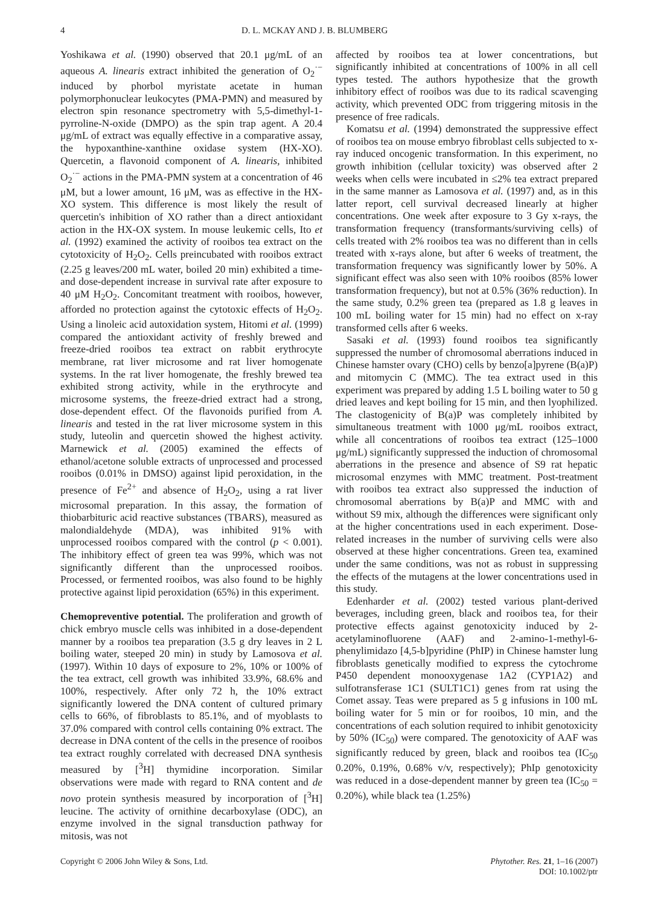4 D. L. MCKAY AND J. B. BLUMBERG
Yoshikawa et al. (1990) observed that 20.1 μg/mL of an aqueous A. linearis extract inhibited the generation of O<sub>2</sub><sup>·−</sup> induced by phorbol myristate acetate in human polymorphonuclear leukocytes (PMA-PMN) and measured by electron spin resonance spectrometry with 5,5-dimethyl-1-pyrroline-N-oxide (DMPO) as the spin trap agent. A 20.4 μg/mL of extract was equally effective in a comparative assay, the hypoxanthine-xanthine oxidase system (HX-XO). Quercetin, a flavonoid component of A. linearis, inhibited O<sub>2</sub><sup>·−</sup> actions in the PMA-PMN system at a concentration of 46 μM, but a lower amount, 16 μM, was as effective in the HX-XO system. This difference is most likely the result of quercetin's inhibition of XO rather than a direct antioxidant action in the HX-OX system. In mouse leukemic cells, Ito et al. (1992) examined the activity of rooibos tea extract on the cytotoxicity of H<sub>2</sub>O<sub>2</sub>. Cells preincubated with rooibos extract (2.25 g leaves/200 mL water, boiled 20 min) exhibited a time- and dose-dependent increase in survival rate after exposure to 40 μM H<sub>2</sub>O<sub>2</sub>. Concomitant treatment with rooibos, however, afforded no protection against the cytotoxic effects of H<sub>2</sub>O<sub>2</sub>. Using a linoleic acid autoxidation system, Hitomi et al. (1999) compared the antioxidant activity of freshly brewed and freeze-dried rooibos tea extract on rabbit erythrocyte membrane, rat liver microsome and rat liver homogenate systems. In the rat liver homogenate, the freshly brewed tea exhibited strong activity, while in the erythrocyte and microsome systems, the freeze-dried extract had a strong, dose-dependent effect. Of the flavonoids purified from A. linearis and tested in the rat liver microsome system in this study, luteolin and quercetin showed the highest activity. Marnewick et al. (2005) examined the effects of ethanol/acetone soluble extracts of unprocessed and processed rooibos (0.01% in DMSO) against lipid peroxidation, in the presence of Fe<sup>2+</sup> and absence of H<sub>2</sub>O<sub>2</sub>, using a rat liver microsomal preparation. In this assay, the formation of thiobarbituric acid reactive substances (TBARS), measured as malondialdehyde (MDA), was inhibited 91% with unprocessed rooibos compared with the control (p < 0.001). The inhibitory effect of green tea was 99%, which was not significantly different than the unprocessed rooibos. Processed, or fermented rooibos, was also found to be highly protective against lipid peroxidation (65%) in this experiment.
Chemopreventive potential. The proliferation and growth of chick embryo muscle cells was inhibited in a dose-dependent manner by a rooibos tea preparation (3.5 g dry leaves in 2 L boiling water, steeped 20 min) in study by Lamosova et al. (1997). Within 10 days of exposure to 2%, 10% or 100% of the tea extract, cell growth was inhibited 33.9%, 68.6% and 100%, respectively. After only 72 h, the 10% extract significantly lowered the DNA content of cultured primary cells to 66%, of fibroblasts to 85.1%, and of myoblasts to 37.0% compared with control cells containing 0% extract. The decrease in DNA content of the cells in the presence of rooibos tea extract roughly correlated with decreased DNA synthesis measured by [<sup>3</sup>H] thymidine incorporation. Similar observations were made with regard to RNA content and de novo protein synthesis measured by incorporation of [<sup>3</sup>H] leucine. The activity of ornithine decarboxylase (ODC), an enzyme involved in the signal transduction pathway for mitosis, was not
affected by rooibos tea at lower concentrations, but significantly inhibited at concentrations of 100% in all cell types tested. The authors hypothesize that the growth inhibitory effect of rooibos was due to its radical scavenging activity, which prevented ODC from triggering mitosis in the presence of free radicals.
Komatsu et al. (1994) demonstrated the suppressive effect of rooibos tea on mouse embryo fibroblast cells subjected to x-ray induced oncogenic transformation. In this experiment, no growth inhibition (cellular toxicity) was observed after 2 weeks when cells were incubated in ≤2% tea extract prepared in the same manner as Lamosova et al. (1997) and, as in this latter report, cell survival decreased linearly at higher concentrations. One week after exposure to 3 Gy x-rays, the transformation frequency (transformants/surviving cells) of cells treated with 2% rooibos tea was no different than in cells treated with x-rays alone, but after 6 weeks of treatment, the transformation frequency was significantly lower by 50%. A significant effect was also seen with 10% rooibos (85% lower transformation frequency), but not at 0.5% (36% reduction). In the same study, 0.2% green tea (prepared as 1.8 g leaves in 100 mL boiling water for 15 min) had no effect on x-ray transformed cells after 6 weeks.
Sasaki et al. (1993) found rooibos tea significantly suppressed the number of chromosomal aberrations induced in Chinese hamster ovary (CHO) cells by benzo[a]pyrene (B(a)P) and mitomycin C (MMC). The tea extract used in this experiment was prepared by adding 1.5 L boiling water to 50 g dried leaves and kept boiling for 15 min, and then lyophilized. The clastogenicity of B(a)P was completely inhibited by simultaneous treatment with 1000 μg/mL rooibos extract, while all concentrations of rooibos tea extract (125–1000 μg/mL) significantly suppressed the induction of chromosomal aberrations in the presence and absence of S9 rat hepatic microsomal enzymes with MMC treatment. Post-treatment with rooibos tea extract also suppressed the induction of chromosomal aberrations by B(a)P and MMC with and without S9 mix, although the differences were significant only at the higher concentrations used in each experiment. Dose-related increases in the number of surviving cells were also observed at these higher concentrations. Green tea, examined under the same conditions, was not as robust in suppressing the effects of the mutagens at the lower concentrations used in this study.
Edenharder et al. (2002) tested various plant-derived beverages, including green, black and rooibos tea, for their protective effects against genotoxicity induced by 2-acetylaminofluorene (AAF) and 2-amino-1-methyl-6-phenylimidazo [4,5-b]pyridine (PhIP) in Chinese hamster lung fibroblasts genetically modified to express the cytochrome P450 dependent monooxygenase 1A2 (CYP1A2) and sulfotransferase 1C1 (SULT1C1) genes from rat using the Comet assay. Teas were prepared as 5 g infusions in 100 mL boiling water for 5 min or for rooibos, 10 min, and the concentrations of each solution required to inhibit genotoxicity by 50% (IC<sub>50</sub>) were compared. The genotoxicity of AAF was significantly reduced by green, black and rooibos tea (IC<sub>50</sub> 0.20%, 0.19%, 0.68% v/v, respectively); PhIp genotoxicity was reduced in a dose-dependent manner by green tea (IC<sub>50</sub> = 0.20%), while black tea (1.25%)
Copyright © 2006 John Wiley & Sons, Ltd. Phytother. Res. 21, 1–16 (2007)
DOI: 10.1002/ptr